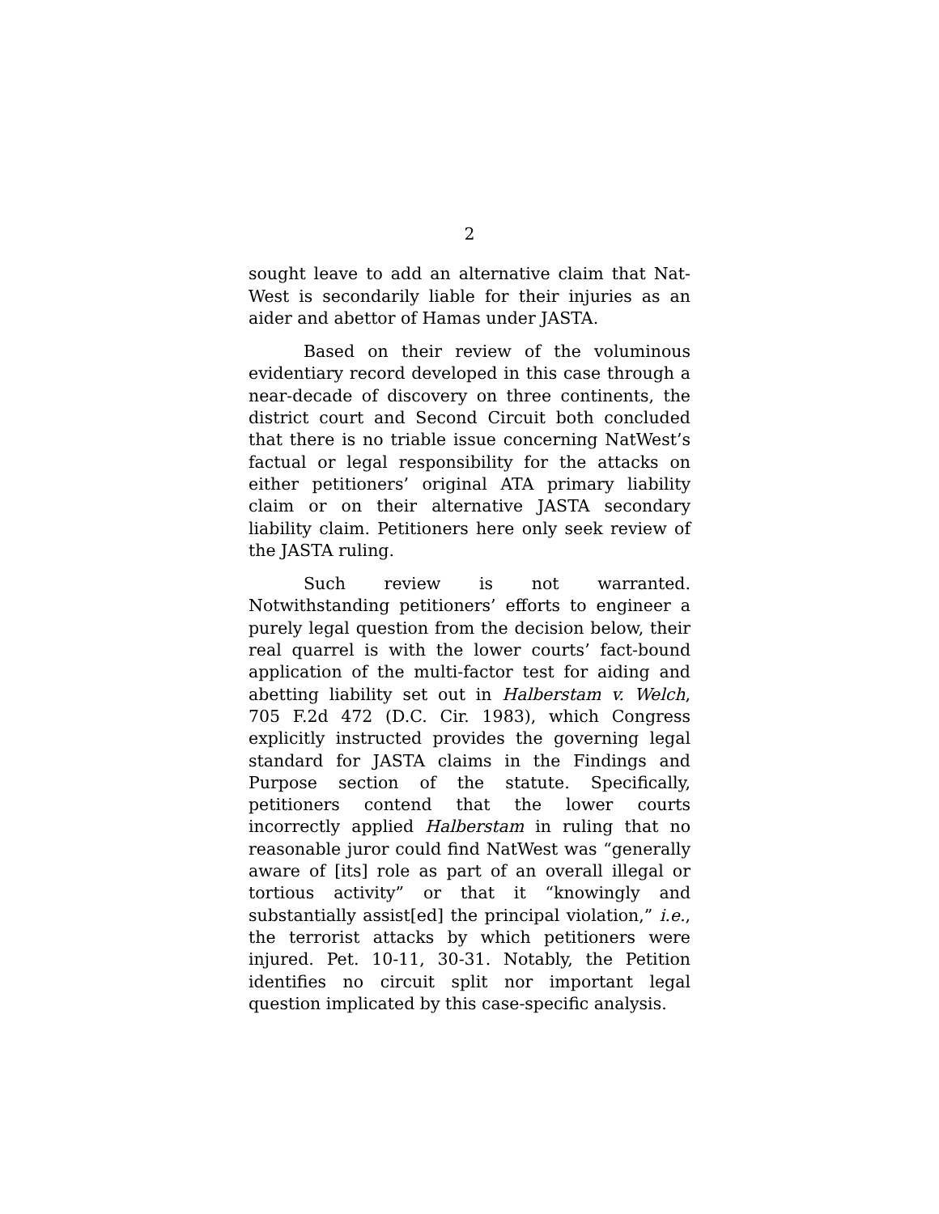2
sought leave to add an alternative claim that Nat-West is secondarily liable for their injuries as an aider and abettor of Hamas under JASTA.
Based on their review of the voluminous evidentiary record developed in this case through a near-decade of discovery on three continents, the district court and Second Circuit both concluded that there is no triable issue concerning NatWest’s factual or legal responsibility for the attacks on either petitioners’ original ATA primary liability claim or on their alternative JASTA secondary liability claim. Petitioners here only seek review of the JASTA ruling.
Such review is not warranted. Notwithstanding petitioners’ efforts to engineer a purely legal question from the decision below, their real quarrel is with the lower courts’ fact-bound application of the multi-factor test for aiding and abetting liability set out in Halberstam v. Welch, 705 F.2d 472 (D.C. Cir. 1983), which Congress explicitly instructed provides the governing legal standard for JASTA claims in the Findings and Purpose section of the statute. Specifically, petitioners contend that the lower courts incorrectly applied Halberstam in ruling that no reasonable juror could find NatWest was “generally aware of [its] role as part of an overall illegal or tortious activity” or that it “knowingly and substantially assist[ed] the principal violation,” i.e., the terrorist attacks by which petitioners were injured. Pet. 10-11, 30-31. Notably, the Petition identifies no circuit split nor important legal question implicated by this case-specific analysis.